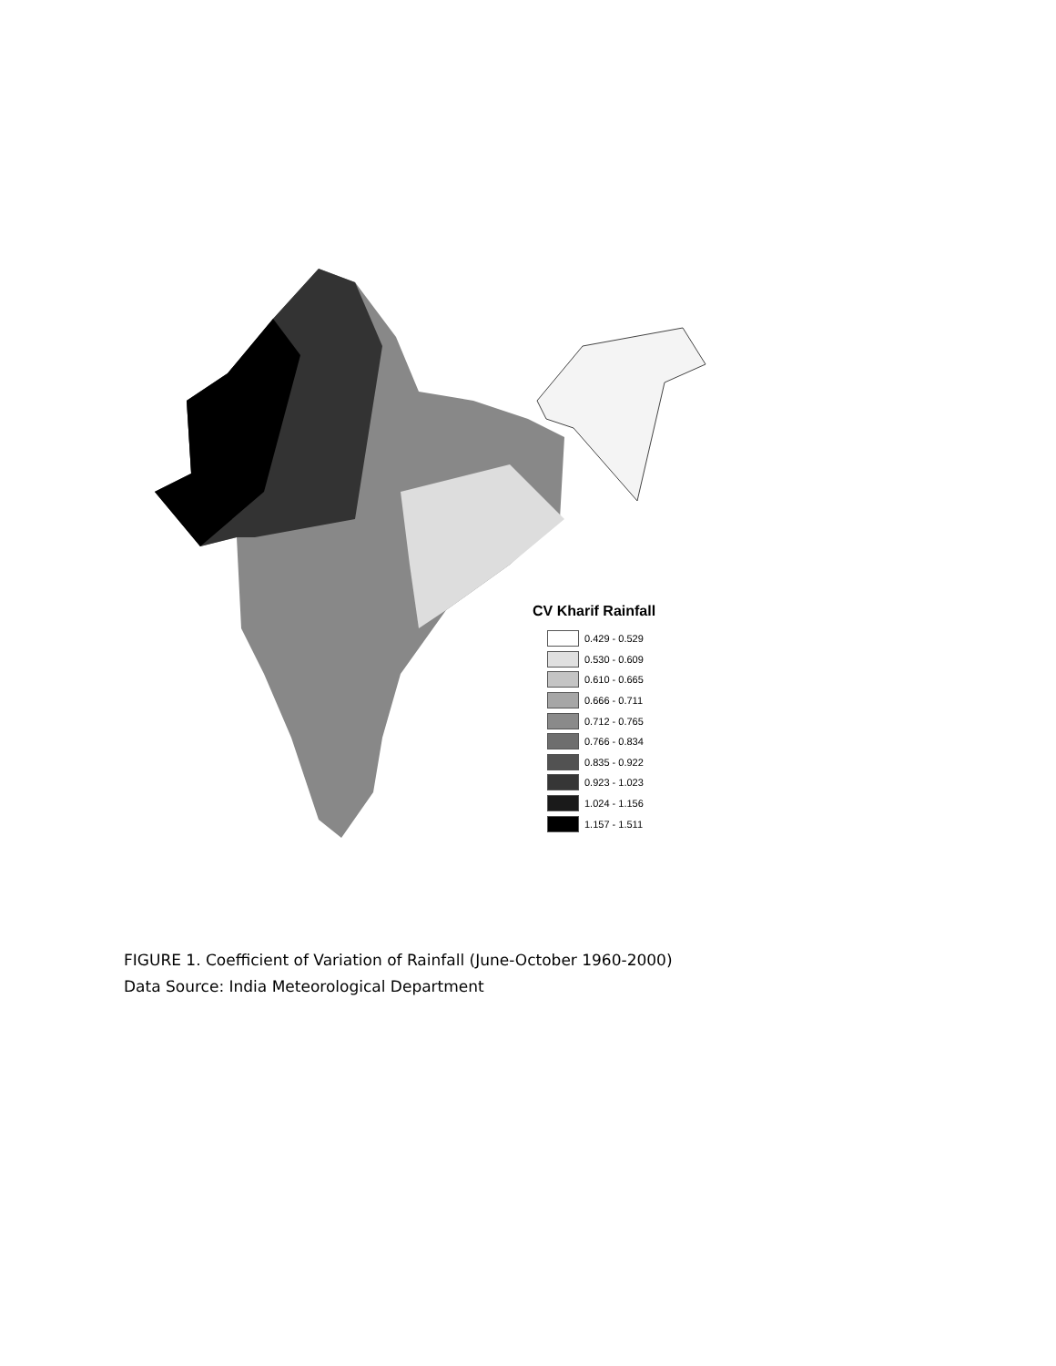CV Kharif Rainfall
0.429 - 0.529
0.530 - 0.609
0.610 - 0.665
0.666 - 0.711
0.712 - 0.765
0.766 - 0.834
0.835 - 0.922
0.923 - 1.023
1.024 - 1.156
1.157 - 1.511
FIGURE 1. Coefficient of Variation of Rainfall (June-October 1960-2000)
Data Source: India Meteorological Department